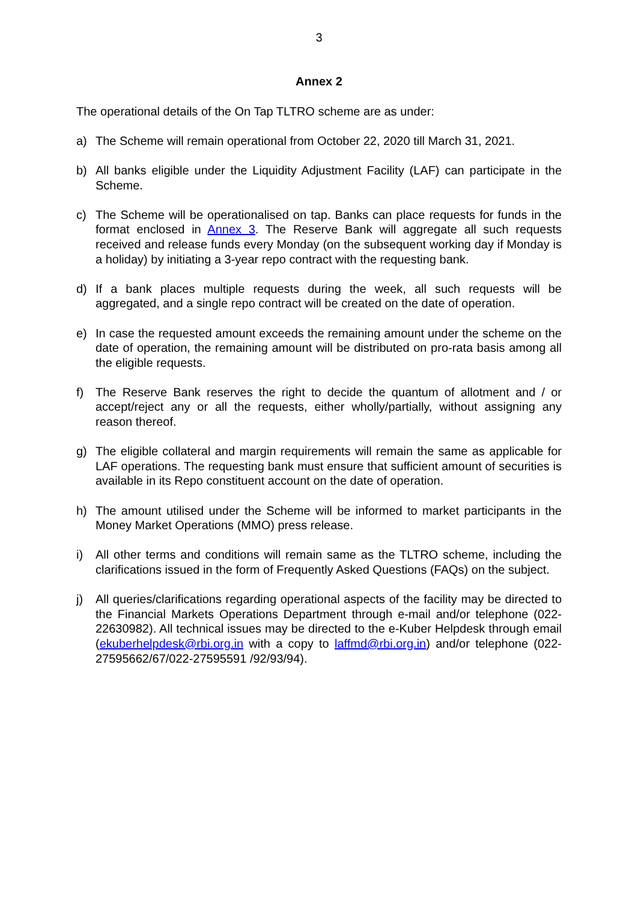3
Annex 2
The operational details of the On Tap TLTRO scheme are as under:
a) The Scheme will remain operational from October 22, 2020 till March 31, 2021.
b) All banks eligible under the Liquidity Adjustment Facility (LAF) can participate in the Scheme.
c) The Scheme will be operationalised on tap. Banks can place requests for funds in the format enclosed in Annex 3. The Reserve Bank will aggregate all such requests received and release funds every Monday (on the subsequent working day if Monday is a holiday) by initiating a 3-year repo contract with the requesting bank.
d) If a bank places multiple requests during the week, all such requests will be aggregated, and a single repo contract will be created on the date of operation.
e) In case the requested amount exceeds the remaining amount under the scheme on the date of operation, the remaining amount will be distributed on pro-rata basis among all the eligible requests.
f) The Reserve Bank reserves the right to decide the quantum of allotment and / or accept/reject any or all the requests, either wholly/partially, without assigning any reason thereof.
g) The eligible collateral and margin requirements will remain the same as applicable for LAF operations. The requesting bank must ensure that sufficient amount of securities is available in its Repo constituent account on the date of operation.
h) The amount utilised under the Scheme will be informed to market participants in the Money Market Operations (MMO) press release.
i) All other terms and conditions will remain same as the TLTRO scheme, including the clarifications issued in the form of Frequently Asked Questions (FAQs) on the subject.
j) All queries/clarifications regarding operational aspects of the facility may be directed to the Financial Markets Operations Department through e-mail and/or telephone (022-22630982). All technical issues may be directed to the e-Kuber Helpdesk through email (ekuberhelpdesk@rbi.org.in with a copy to laffmd@rbi.org.in) and/or telephone (022-27595662/67/022-27595591 /92/93/94).